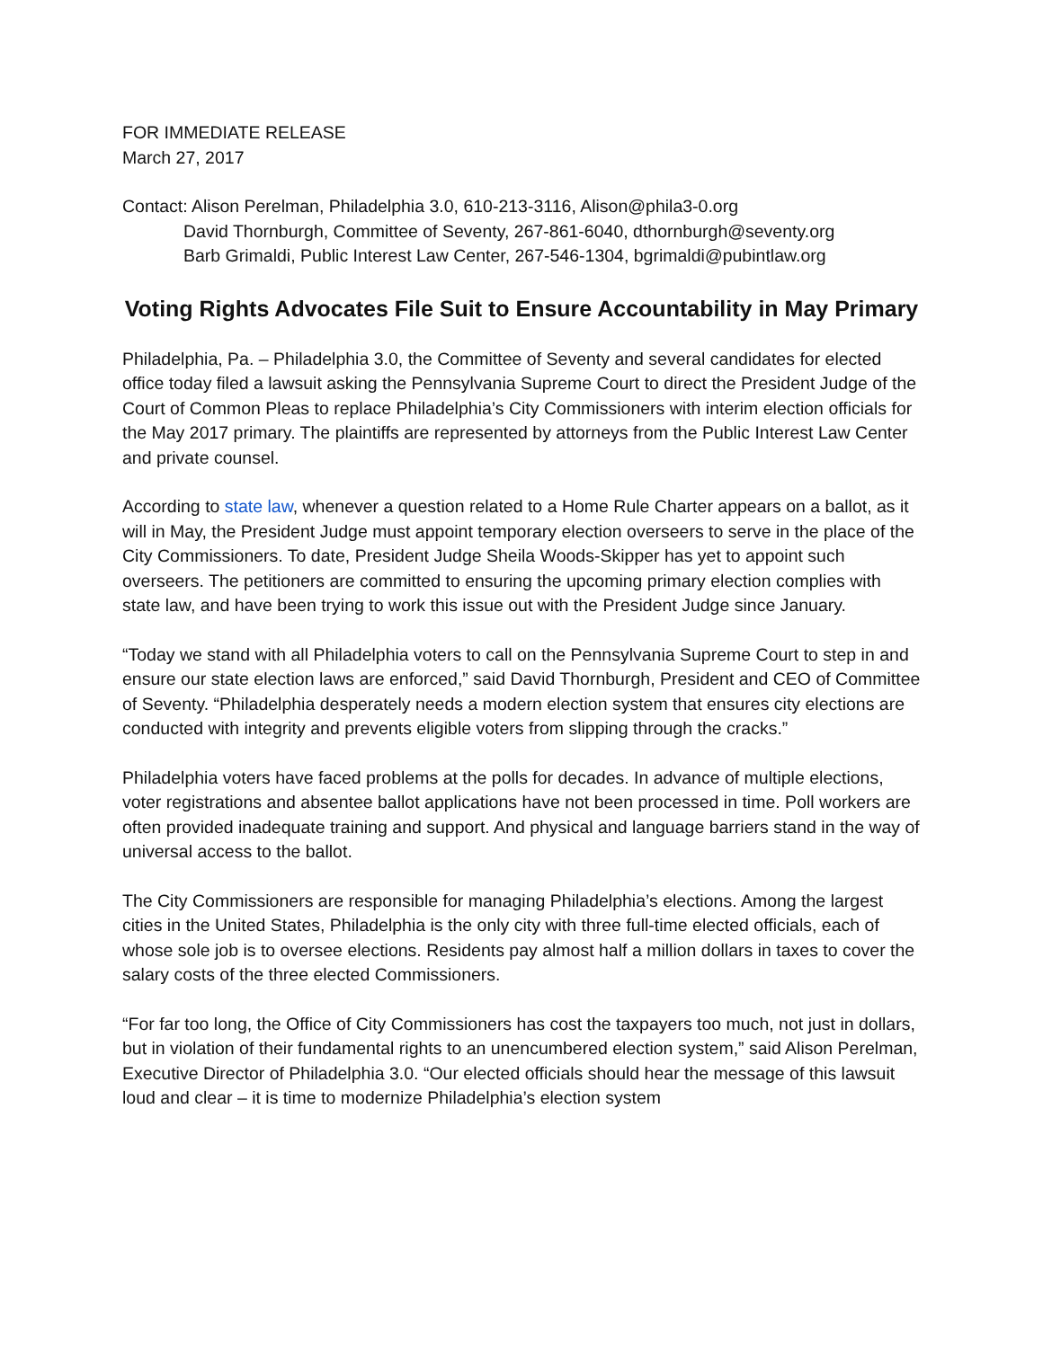FOR IMMEDIATE RELEASE
March 27, 2017
Contact: Alison Perelman, Philadelphia 3.0, 610-213-3116, Alison@phila3-0.org
David Thornburgh, Committee of Seventy, 267-861-6040, dthornburgh@seventy.org
Barb Grimaldi, Public Interest Law Center, 267-546-1304, bgrimaldi@pubintlaw.org
Voting Rights Advocates File Suit to Ensure Accountability in May Primary
Philadelphia, Pa. – Philadelphia 3.0, the Committee of Seventy and several candidates for elected office today filed a lawsuit asking the Pennsylvania Supreme Court to direct the President Judge of the Court of Common Pleas to replace Philadelphia’s City Commissioners with interim election officials for the May 2017 primary. The plaintiffs are represented by attorneys from the Public Interest Law Center and private counsel.
According to state law, whenever a question related to a Home Rule Charter appears on a ballot, as it will in May, the President Judge must appoint temporary election overseers to serve in the place of the City Commissioners. To date, President Judge Sheila Woods-Skipper has yet to appoint such overseers. The petitioners are committed to ensuring the upcoming primary election complies with state law, and have been trying to work this issue out with the President Judge since January.
“Today we stand with all Philadelphia voters to call on the Pennsylvania Supreme Court to step in and ensure our state election laws are enforced,” said David Thornburgh, President and CEO of Committee of Seventy. “Philadelphia desperately needs a modern election system that ensures city elections are conducted with integrity and prevents eligible voters from slipping through the cracks.”
Philadelphia voters have faced problems at the polls for decades. In advance of multiple elections, voter registrations and absentee ballot applications have not been processed in time. Poll workers are often provided inadequate training and support. And physical and language barriers stand in the way of universal access to the ballot.
The City Commissioners are responsible for managing Philadelphia’s elections. Among the largest cities in the United States, Philadelphia is the only city with three full-time elected officials, each of whose sole job is to oversee elections. Residents pay almost half a million dollars in taxes to cover the salary costs of the three elected Commissioners.
“For far too long, the Office of City Commissioners has cost the taxpayers too much, not just in dollars, but in violation of their fundamental rights to an unencumbered election system,” said Alison Perelman, Executive Director of Philadelphia 3.0. “Our elected officials should hear the message of this lawsuit loud and clear – it is time to modernize Philadelphia’s election system